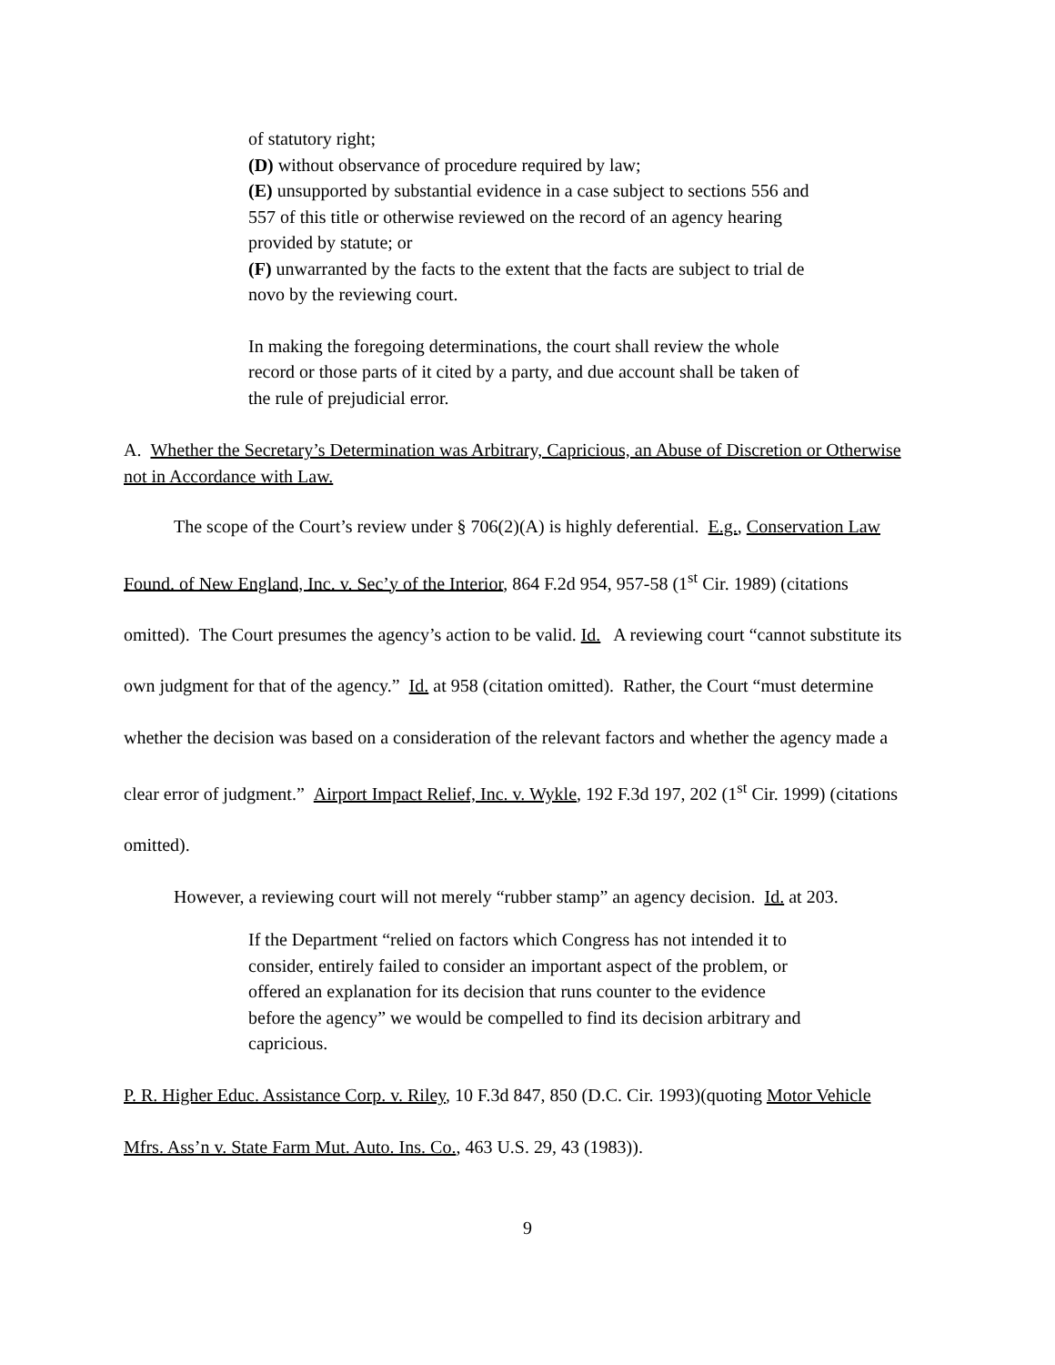of statutory right;
(D) without observance of procedure required by law;
(E) unsupported by substantial evidence in a case subject to sections 556 and 557 of this title or otherwise reviewed on the record of an agency hearing provided by statute; or
(F) unwarranted by the facts to the extent that the facts are subject to trial de novo by the reviewing court.
In making the foregoing determinations, the court shall review the whole record or those parts of it cited by a party, and due account shall be taken of the rule of prejudicial error.
A. Whether the Secretary’s Determination was Arbitrary, Capricious, an Abuse of Discretion or Otherwise not in Accordance with Law.
The scope of the Court’s review under § 706(2)(A) is highly deferential. E.g., Conservation Law Found. of New England, Inc. v. Sec’y of the Interior, 864 F.2d 954, 957-58 (1<sup>st</sup> Cir. 1989) (citations omitted). The Court presumes the agency’s action to be valid. Id. A reviewing court “cannot substitute its own judgment for that of the agency.” Id. at 958 (citation omitted). Rather, the Court “must determine whether the decision was based on a consideration of the relevant factors and whether the agency made a clear error of judgment.” Airport Impact Relief, Inc. v. Wykle, 192 F.3d 197, 202 (1<sup>st</sup> Cir. 1999) (citations omitted).
However, a reviewing court will not merely “rubber stamp” an agency decision. Id. at 203.
If the Department “relied on factors which Congress has not intended it to consider, entirely failed to consider an important aspect of the problem, or offered an explanation for its decision that runs counter to the evidence before the agency” we would be compelled to find its decision arbitrary and capricious.
P. R. Higher Educ. Assistance Corp. v. Riley, 10 F.3d 847, 850 (D.C. Cir. 1993)(quoting Motor Vehicle Mfrs. Ass’n v. State Farm Mut. Auto. Ins. Co., 463 U.S. 29, 43 (1983)).
9